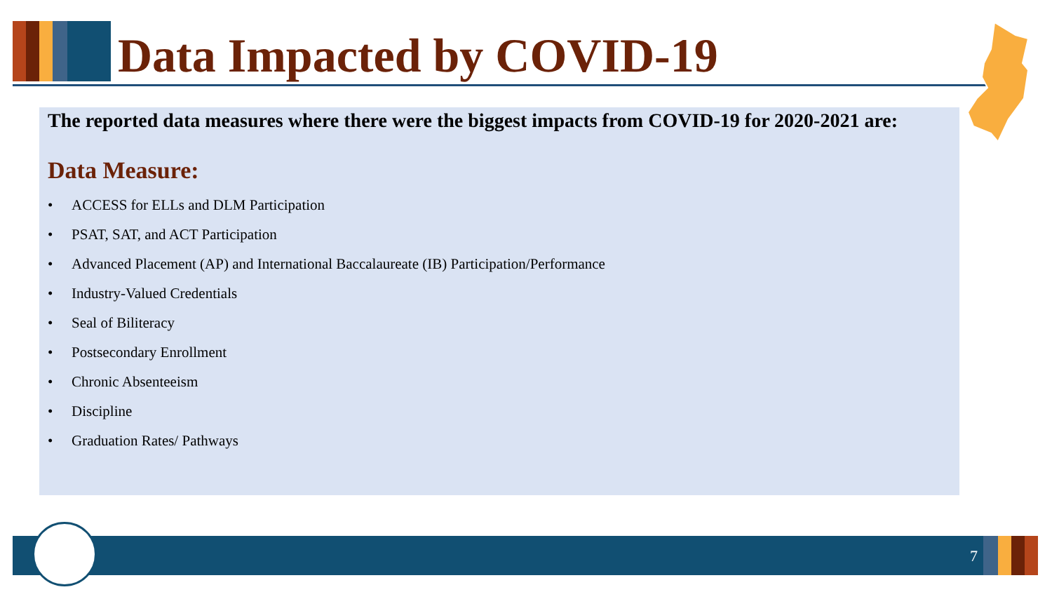Data Impacted by COVID-19
The reported data measures where there were the biggest impacts from COVID-19 for 2020-2021 are:
Data Measure:
• ACCESS for ELLs and DLM Participation
• PSAT, SAT, and ACT Participation
• Advanced Placement (AP) and International Baccalaureate (IB) Participation/Performance
• Industry-Valued Credentials
• Seal of Biliteracy
• Postsecondary Enrollment
• Chronic Absenteeism
• Discipline
• Graduation Rates/ Pathways
7